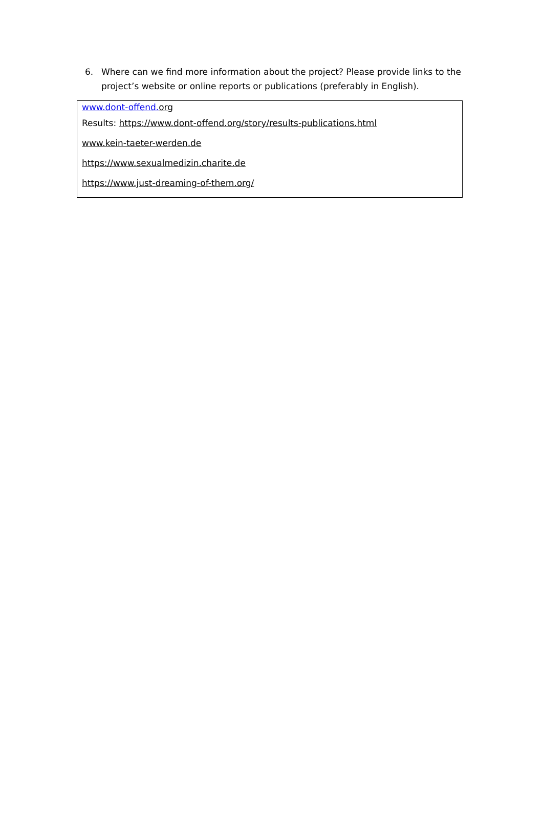6. Where can we find more information about the project? Please provide links to the project’s website or online reports or publications (preferably in English).
www.dont-offend. org
Results: https://www.dont-offend.org/story/results-publications.html
www.kein-taeter-werden.de
https://www.sexualmedizin.charite.de
https://www.just-dreaming-of-them.org/